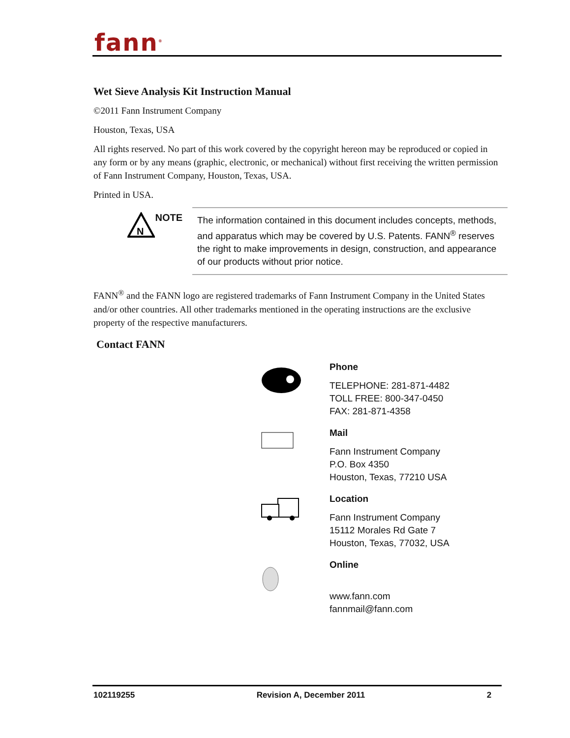fann<sup>®</sup>
Wet Sieve Analysis Kit Instruction Manual
©2011 Fann Instrument Company
Houston, Texas, USA
All rights reserved. No part of this work covered by the copyright hereon may be reproduced or copied in any form or by any means (graphic, electronic, or mechanical) without first receiving the written permission of Fann Instrument Company, Houston, Texas, USA.
Printed in USA.
N
NOTE
The information contained in this document includes concepts, methods, and apparatus which may be covered by U.S. Patents. FANN<sup>®</sup> reserves the right to make improvements in design, construction, and appearance of our products without prior notice.
FANN<sup>®</sup> and the FANN logo are registered trademarks of Fann Instrument Company in the United States and/or other countries. All other trademarks mentioned in the operating instructions are the exclusive property of the respective manufacturers.
Contact FANN
Phone
TELEPHONE: 281-871-4482
TOLL FREE: 800-347-0450
FAX: 281-871-4358
Mail
Fann Instrument Company
P.O. Box 4350
Houston, Texas, 77210 USA
Location
Fann Instrument Company
15112 Morales Rd Gate 7
Houston, Texas, 77032, USA
Online
www.fann.com
fannmail@fann.com
102119255 Revision A, December 2011 2